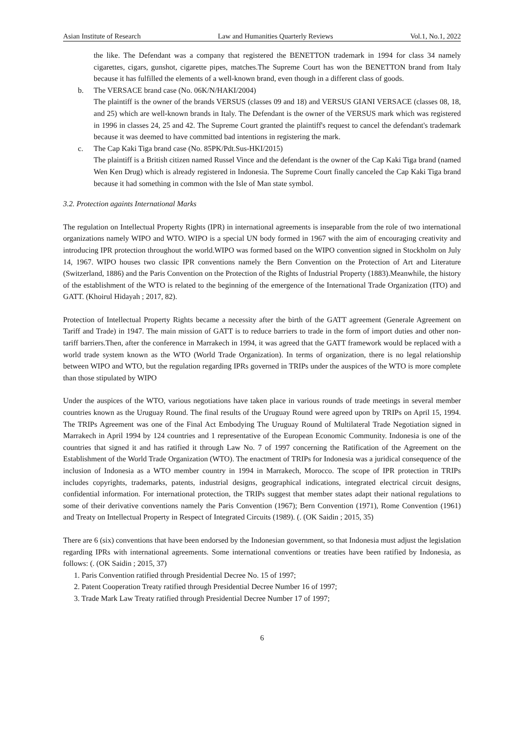Asian Institute of Research Law and Humanities Quarterly Reviews Vol.1, No.1, 2022
the like. The Defendant was a company that registered the BENETTON trademark in 1994 for class 34 namely cigarettes, cigars, gunshot, cigarette pipes, matches.The Supreme Court has won the BENETTON brand from Italy because it has fulfilled the elements of a well-known brand, even though in a different class of goods.
b. The VERSACE brand case (No. 06K/N/HAKI/2004)
The plaintiff is the owner of the brands VERSUS (classes 09 and 18) and VERSUS GIANI VERSACE (classes 08, 18, and 25) which are well-known brands in Italy. The Defendant is the owner of the VERSUS mark which was registered in 1996 in classes 24, 25 and 42. The Supreme Court granted the plaintiff's request to cancel the defendant's trademark because it was deemed to have committed bad intentions in registering the mark.
c. The Cap Kaki Tiga brand case (No. 85PK/Pdt.Sus-HKI/2015)
The plaintiff is a British citizen named Russel Vince and the defendant is the owner of the Cap Kaki Tiga brand (named Wen Ken Drug) which is already registered in Indonesia. The Supreme Court finally canceled the Cap Kaki Tiga brand because it had something in common with the Isle of Man state symbol.
3.2. Protection againts International Marks
The regulation on Intellectual Property Rights (IPR) in international agreements is inseparable from the role of two international organizations namely WIPO and WTO. WIPO is a special UN body formed in 1967 with the aim of encouraging creativity and introducing IPR protection throughout the world.WIPO was formed based on the WIPO convention signed in Stockholm on July 14, 1967. WIPO houses two classic IPR conventions namely the Bern Convention on the Protection of Art and Literature (Switzerland, 1886) and the Paris Convention on the Protection of the Rights of Industrial Property (1883).Meanwhile, the history of the establishment of the WTO is related to the beginning of the emergence of the International Trade Organization (ITO) and GATT. (Khoirul Hidayah ; 2017, 82).
Protection of Intellectual Property Rights became a necessity after the birth of the GATT agreement (Generale Agreement on Tariff and Trade) in 1947. The main mission of GATT is to reduce barriers to trade in the form of import duties and other non-tariff barriers.Then, after the conference in Marrakech in 1994, it was agreed that the GATT framework would be replaced with a world trade system known as the WTO (World Trade Organization). In terms of organization, there is no legal relationship between WIPO and WTO, but the regulation regarding IPRs governed in TRIPs under the auspices of the WTO is more complete than those stipulated by WIPO
Under the auspices of the WTO, various negotiations have taken place in various rounds of trade meetings in several member countries known as the Uruguay Round. The final results of the Uruguay Round were agreed upon by TRIPs on April 15, 1994. The TRIPs Agreement was one of the Final Act Embodying The Uruguay Round of Multilateral Trade Negotiation signed in Marrakech in April 1994 by 124 countries and 1 representative of the European Economic Community. Indonesia is one of the countries that signed it and has ratified it through Law No. 7 of 1997 concerning the Ratification of the Agreement on the Establishment of the World Trade Organization (WTO). The enactment of TRIPs for Indonesia was a juridical consequence of the inclusion of Indonesia as a WTO member country in 1994 in Marrakech, Morocco. The scope of IPR protection in TRIPs includes copyrights, trademarks, patents, industrial designs, geographical indications, integrated electrical circuit designs, confidential information. For international protection, the TRIPs suggest that member states adapt their national regulations to some of their derivative conventions namely the Paris Convention (1967); Bern Convention (1971), Rome Convention (1961) and Treaty on Intellectual Property in Respect of Integrated Circuits (1989). (. (OK Saidin ; 2015, 35)
There are 6 (six) conventions that have been endorsed by the Indonesian government, so that Indonesia must adjust the legislation regarding IPRs with international agreements. Some international conventions or treaties have been ratified by Indonesia, as follows: (. (OK Saidin ; 2015, 37)
1. Paris Convention ratified through Presidential Decree No. 15 of 1997;
2. Patent Cooperation Treaty ratified through Presidential Decree Number 16 of 1997;
3. Trade Mark Law Treaty ratified through Presidential Decree Number 17 of 1997;
6